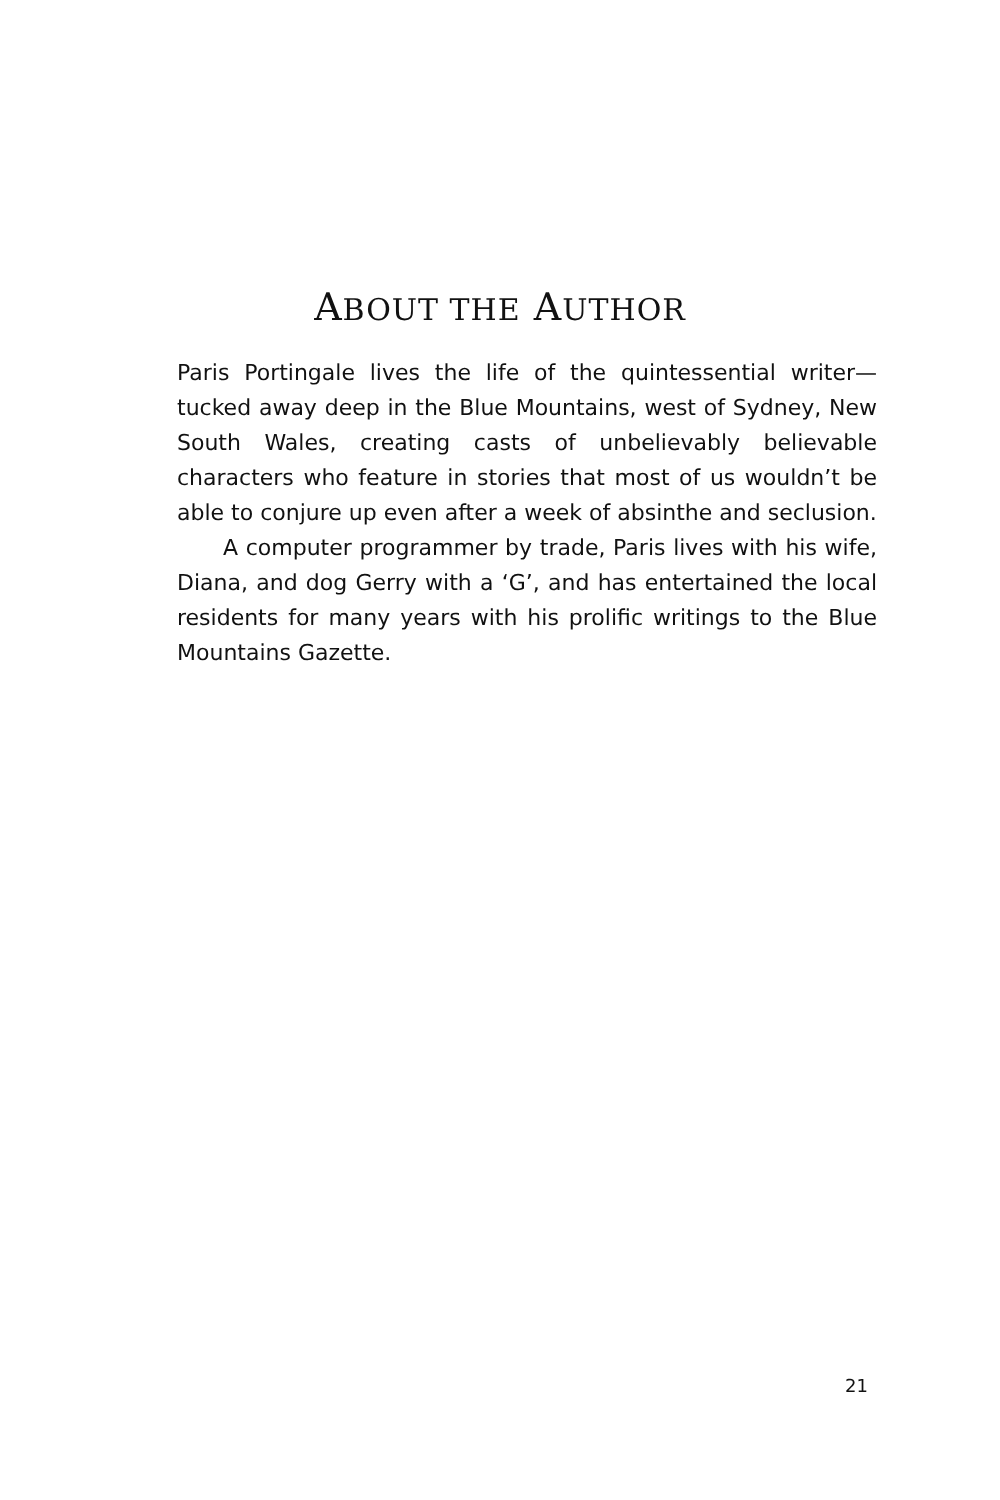ABOUT THE AUTHOR
Paris Portingale lives the life of the quintessential writer—tucked away deep in the Blue Mountains, west of Sydney, New South Wales, creating casts of unbelievably believable characters who feature in stories that most of us wouldn’t be able to conjure up even after a week of absinthe and seclusion.
A computer programmer by trade, Paris lives with his wife, Diana, and dog Gerry with a ‘G’, and has entertained the local residents for many years with his prolific writings to the Blue Mountains Gazette.
21